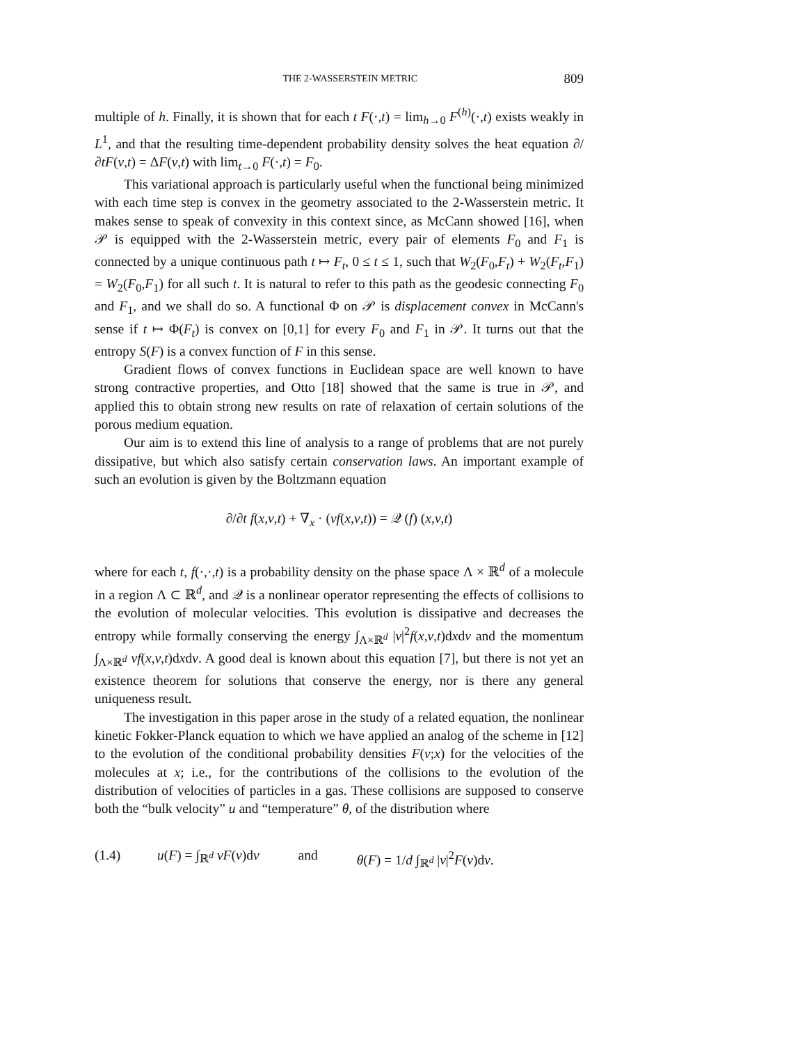THE 2-WASSERSTEIN METRIC 809
multiple of h. Finally, it is shown that for each t F(·,t) = lim<sub>h→0</sub> F<sup>(h)</sup>(·,t) exists weakly in L<sup>1</sup>, and that the resulting time-dependent probability density solves the heat equation ∂/∂tF(v,t) = ΔF(v,t) with lim<sub>t→0</sub> F(·,t) = F<sub>0</sub>.
This variational approach is particularly useful when the functional being minimized with each time step is convex in the geometry associated to the 2-Wasserstein metric. It makes sense to speak of convexity in this context since, as McCann showed [16], when 𝒫 is equipped with the 2-Wasserstein metric, every pair of elements F<sub>0</sub> and F<sub>1</sub> is connected by a unique continuous path t ↦ F<sub>t</sub>, 0 ≤ t ≤ 1, such that W<sub>2</sub>(F<sub>0</sub>,F<sub>t</sub>) + W<sub>2</sub>(F<sub>t</sub>,F<sub>1</sub>) = W<sub>2</sub>(F<sub>0</sub>,F<sub>1</sub>) for all such t. It is natural to refer to this path as the geodesic connecting F<sub>0</sub> and F<sub>1</sub>, and we shall do so. A functional Φ on 𝒫 is displacement convex in McCann's sense if t ↦ Φ(F<sub>t</sub>) is convex on [0,1] for every F<sub>0</sub> and F<sub>1</sub> in 𝒫. It turns out that the entropy S(F) is a convex function of F in this sense.
Gradient flows of convex functions in Euclidean space are well known to have strong contractive properties, and Otto [18] showed that the same is true in 𝒫, and applied this to obtain strong new results on rate of relaxation of certain solutions of the porous medium equation.
Our aim is to extend this line of analysis to a range of problems that are not purely dissipative, but which also satisfy certain conservation laws. An important example of such an evolution is given by the Boltzmann equation
∂/∂t f(x,v,t) + ∇<sub>x</sub> · (vf(x,v,t)) = 𝒬 (f) (x,v,t)
where for each t, f(·,·,t) is a probability density on the phase space Λ × ℝ<sup>d</sup> of a molecule in a region Λ ⊂ ℝ<sup>d</sup>, and 𝒬 is a nonlinear operator representing the effects of collisions to the evolution of molecular velocities. This evolution is dissipative and decreases the entropy while formally conserving the energy ∫<sub>Λ×ℝ<sup>d</sup></sub> |v|<sup>2</sup>f(x,v,t)dxdv and the momentum ∫<sub>Λ×ℝ<sup>d</sup></sub> vf(x,v,t)dxdv. A good deal is known about this equation [7], but there is not yet an existence theorem for solutions that conserve the energy, nor is there any general uniqueness result.
The investigation in this paper arose in the study of a related equation, the nonlinear kinetic Fokker-Planck equation to which we have applied an analog of the scheme in [12] to the evolution of the conditional probability densities F(v;x) for the velocities of the molecules at x; i.e., for the contributions of the collisions to the evolution of the distribution of velocities of particles in a gas. These collisions are supposed to conserve both the “bulk velocity” u and “temperature” θ, of the distribution where
(1.4) u(F) = ∫<sub>ℝ<sup>d</sup></sub> vF(v)dv and θ(F) = 1/d ∫<sub>ℝ<sup>d</sup></sub> |v|<sup>2</sup>F(v)dv.